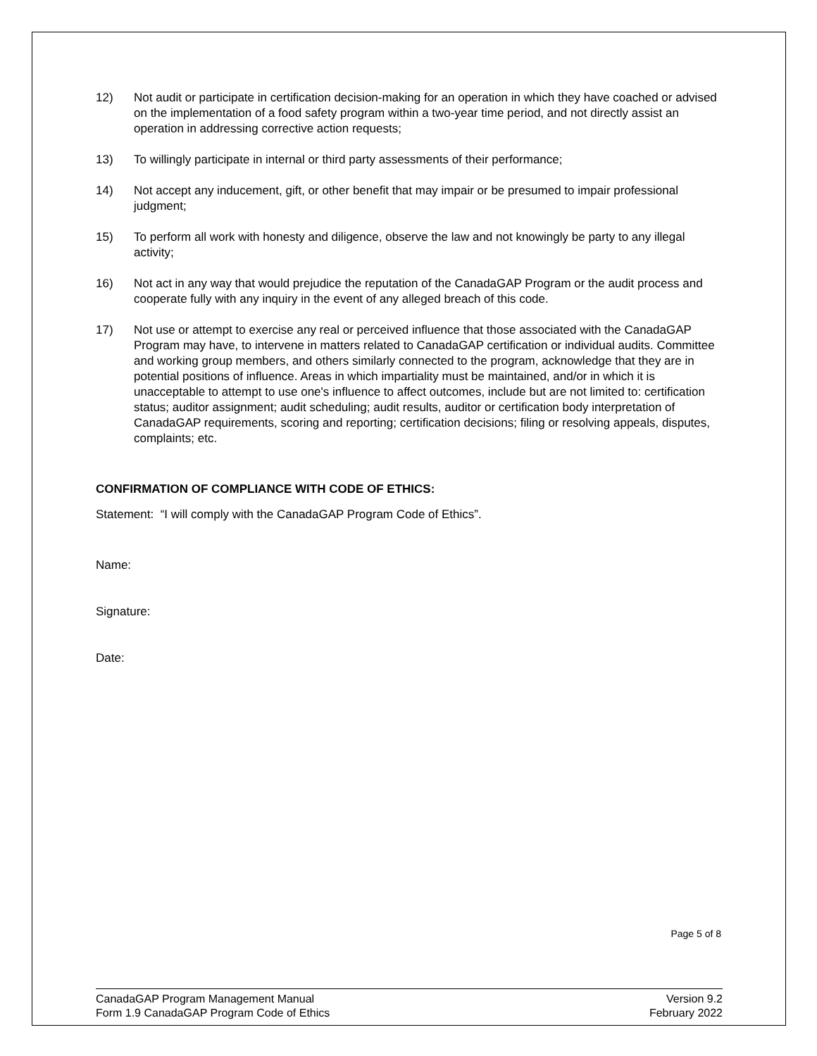12) Not audit or participate in certification decision-making for an operation in which they have coached or advised on the implementation of a food safety program within a two-year time period, and not directly assist an operation in addressing corrective action requests;
13) To willingly participate in internal or third party assessments of their performance;
14) Not accept any inducement, gift, or other benefit that may impair or be presumed to impair professional judgment;
15) To perform all work with honesty and diligence, observe the law and not knowingly be party to any illegal activity;
16) Not act in any way that would prejudice the reputation of the CanadaGAP Program or the audit process and cooperate fully with any inquiry in the event of any alleged breach of this code.
17) Not use or attempt to exercise any real or perceived influence that those associated with the CanadaGAP Program may have, to intervene in matters related to CanadaGAP certification or individual audits. Committee and working group members, and others similarly connected to the program, acknowledge that they are in potential positions of influence. Areas in which impartiality must be maintained, and/or in which it is unacceptable to attempt to use one's influence to affect outcomes, include but are not limited to: certification status; auditor assignment; audit scheduling; audit results, auditor or certification body interpretation of CanadaGAP requirements, scoring and reporting; certification decisions; filing or resolving appeals, disputes, complaints; etc.
CONFIRMATION OF COMPLIANCE WITH CODE OF ETHICS:
Statement: “I will comply with the CanadaGAP Program Code of Ethics”.
Name:
Signature:
Date:
Page 5 of 8
CanadaGAP Program Management Manual
Form 1.9 CanadaGAP Program Code of Ethics
Version 9.2
February 2022